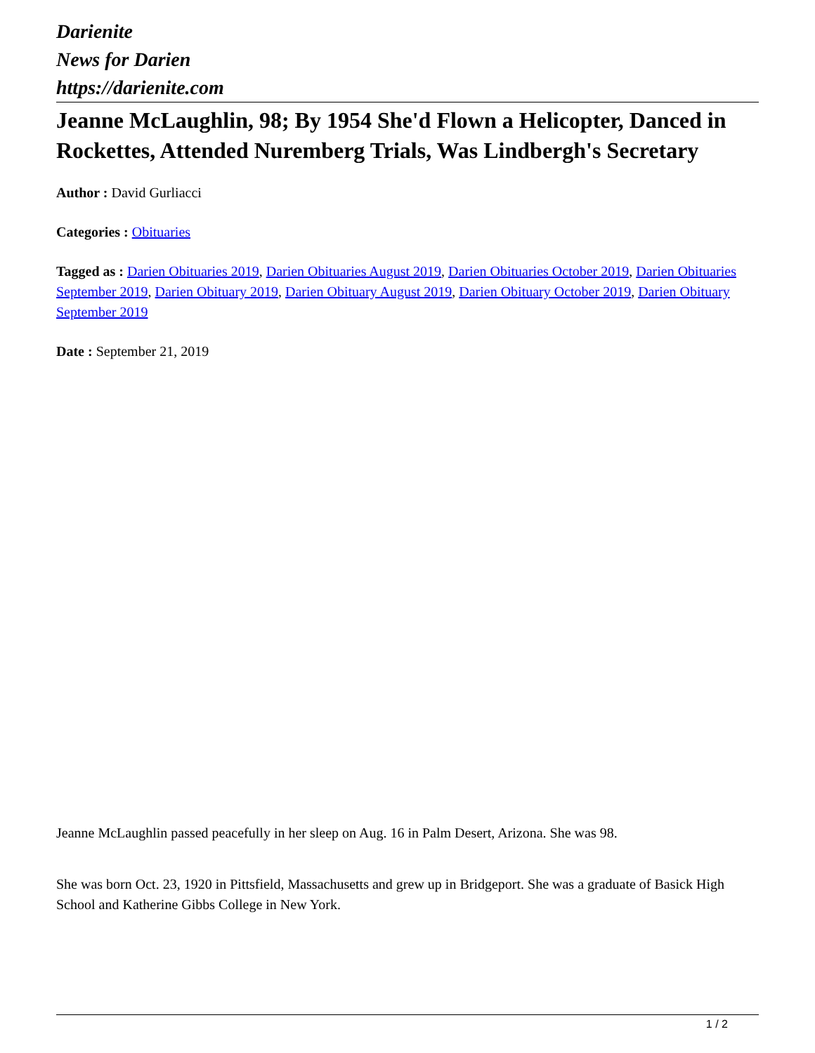Darienite
News for Darien
https://darienite.com
Jeanne McLaughlin, 98; By 1954 She'd Flown a Helicopter, Danced in Rockettes, Attended Nuremberg Trials, Was Lindbergh's Secretary
Author : David Gurliacci
Categories : Obituaries
Tagged as : Darien Obituaries 2019, Darien Obituaries August 2019, Darien Obituaries October 2019, Darien Obituaries September 2019, Darien Obituary 2019, Darien Obituary August 2019, Darien Obituary October 2019, Darien Obituary September 2019
Date : September 21, 2019
Jeanne McLaughlin passed peacefully in her sleep on Aug. 16 in Palm Desert, Arizona. She was 98.
She was born Oct. 23, 1920 in Pittsfield, Massachusetts and grew up in Bridgeport. She was a graduate of Basick High School and Katherine Gibbs College in New York.
1 / 2